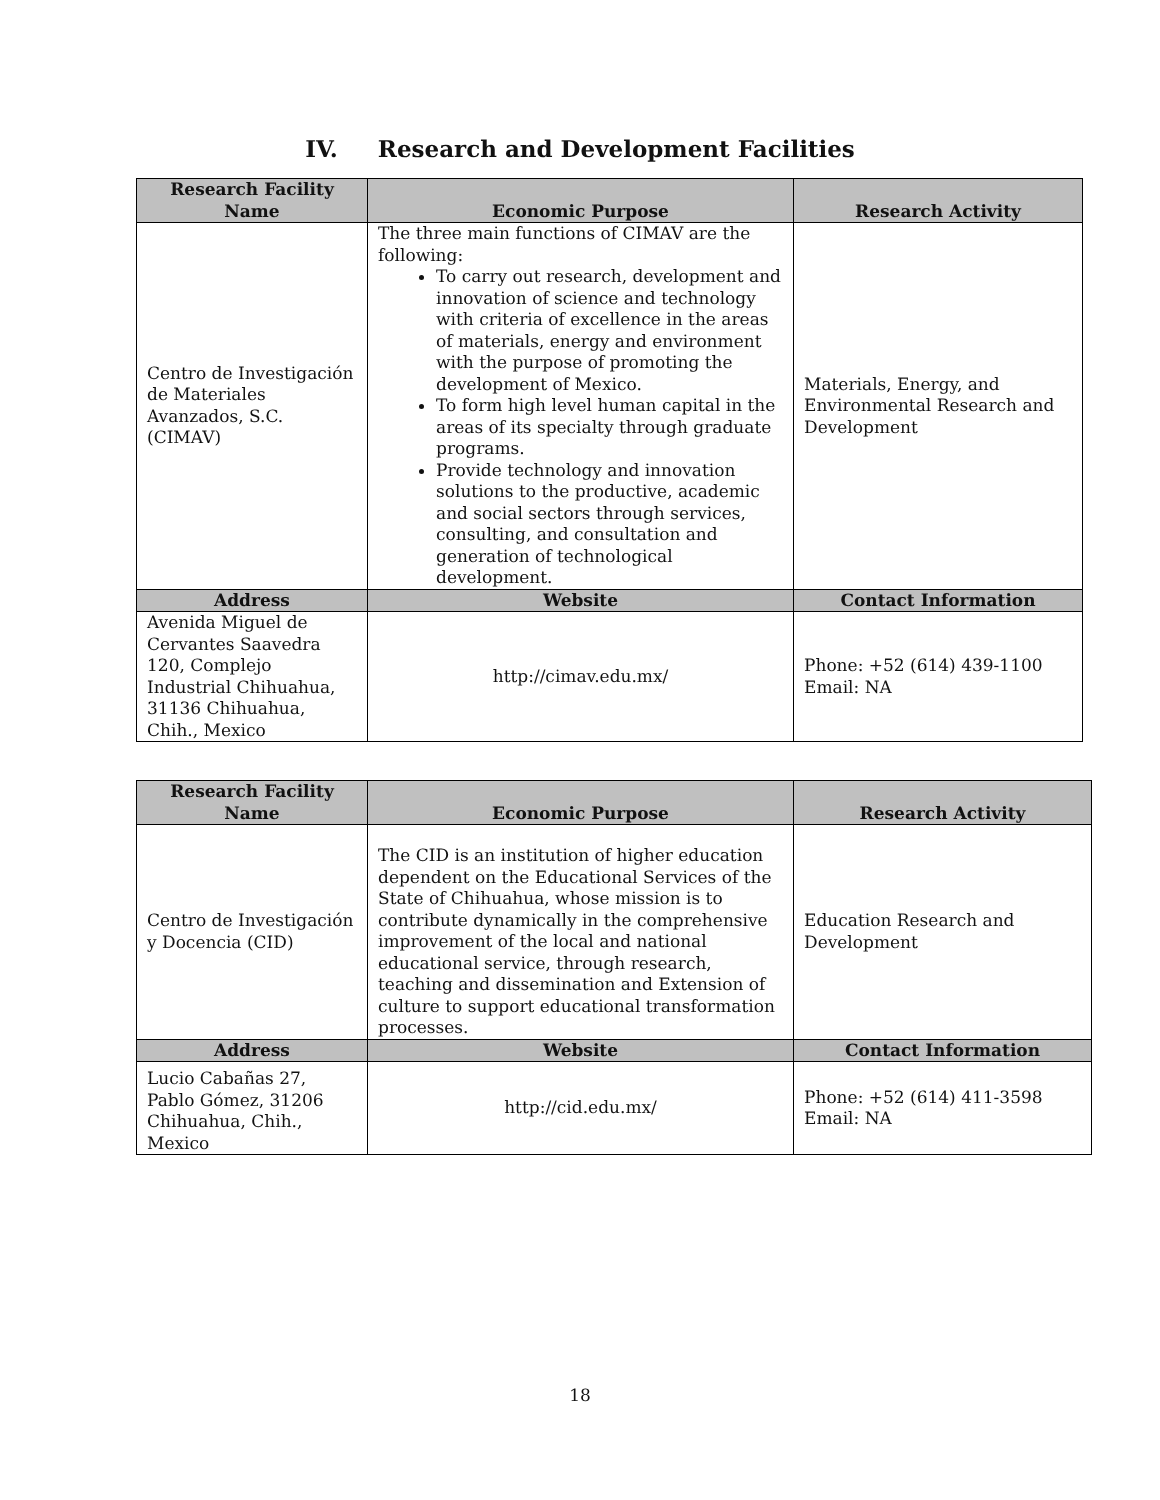IV. Research and Development Facilities
| Research Facility Name | Economic Purpose | Research Activity |
| --- | --- | --- |
| Centro de Investigación de Materiales Avanzados, S.C. (CIMAV) | The three main functions of CIMAV are the following: To carry out research, development and innovation of science and technology with criteria of excellence in the areas of materials, energy and environment with the purpose of promoting the development of Mexico. To form high level human capital in the areas of its specialty through graduate programs. Provide technology and innovation solutions to the productive, academic and social sectors through services, consulting, and consultation and generation of technological development. | Materials, Energy, and Environmental Research and Development |
| Address | Website | Contact Information |
| Avenida Miguel de Cervantes Saavedra 120, Complejo Industrial Chihuahua, 31136 Chihuahua, Chih., Mexico | http://cimav.edu.mx/ | Phone: +52 (614) 439-1100 Email: NA |
| Research Facility Name | Economic Purpose | Research Activity |
| --- | --- | --- |
| Centro de Investigación y Docencia (CID) | The CID is an institution of higher education dependent on the Educational Services of the State of Chihuahua, whose mission is to contribute dynamically in the comprehensive improvement of the local and national educational service, through research, teaching and dissemination and Extension of culture to support educational transformation processes. | Education Research and Development |
| Address | Website | Contact Information |
| Lucio Cabañas 27, Pablo Gómez, 31206 Chihuahua, Chih., Mexico | http://cid.edu.mx/ | Phone: +52 (614) 411-3598 Email: NA |
18